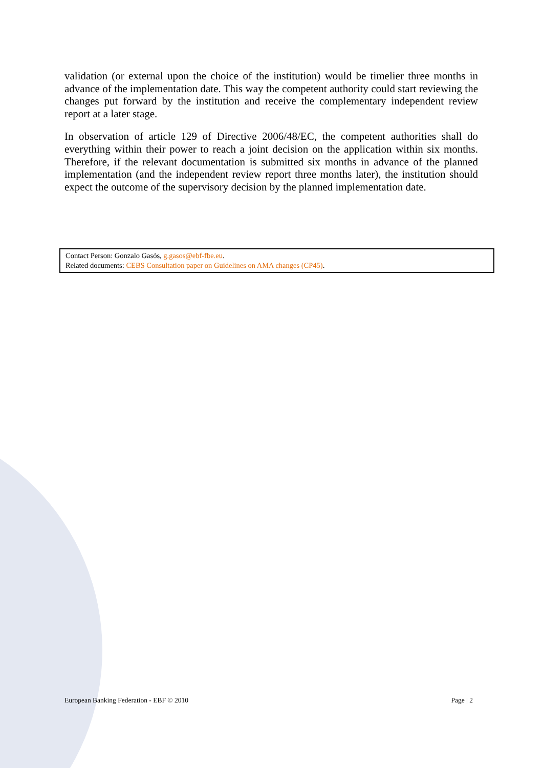validation (or external upon the choice of the institution) would be timelier three months in advance of the implementation date. This way the competent authority could start reviewing the changes put forward by the institution and receive the complementary independent review report at a later stage.
In observation of article 129 of Directive 2006/48/EC, the competent authorities shall do everything within their power to reach a joint decision on the application within six months. Therefore, if the relevant documentation is submitted six months in advance of the planned implementation (and the independent review report three months later), the institution should expect the outcome of the supervisory decision by the planned implementation date.
Contact Person: Gonzalo Gasós, g.gasos@ebf-fbe.eu.
Related documents: CEBS Consultation paper on Guidelines on AMA changes (CP45).
European Banking Federation - EBF © 2010 Page | 2